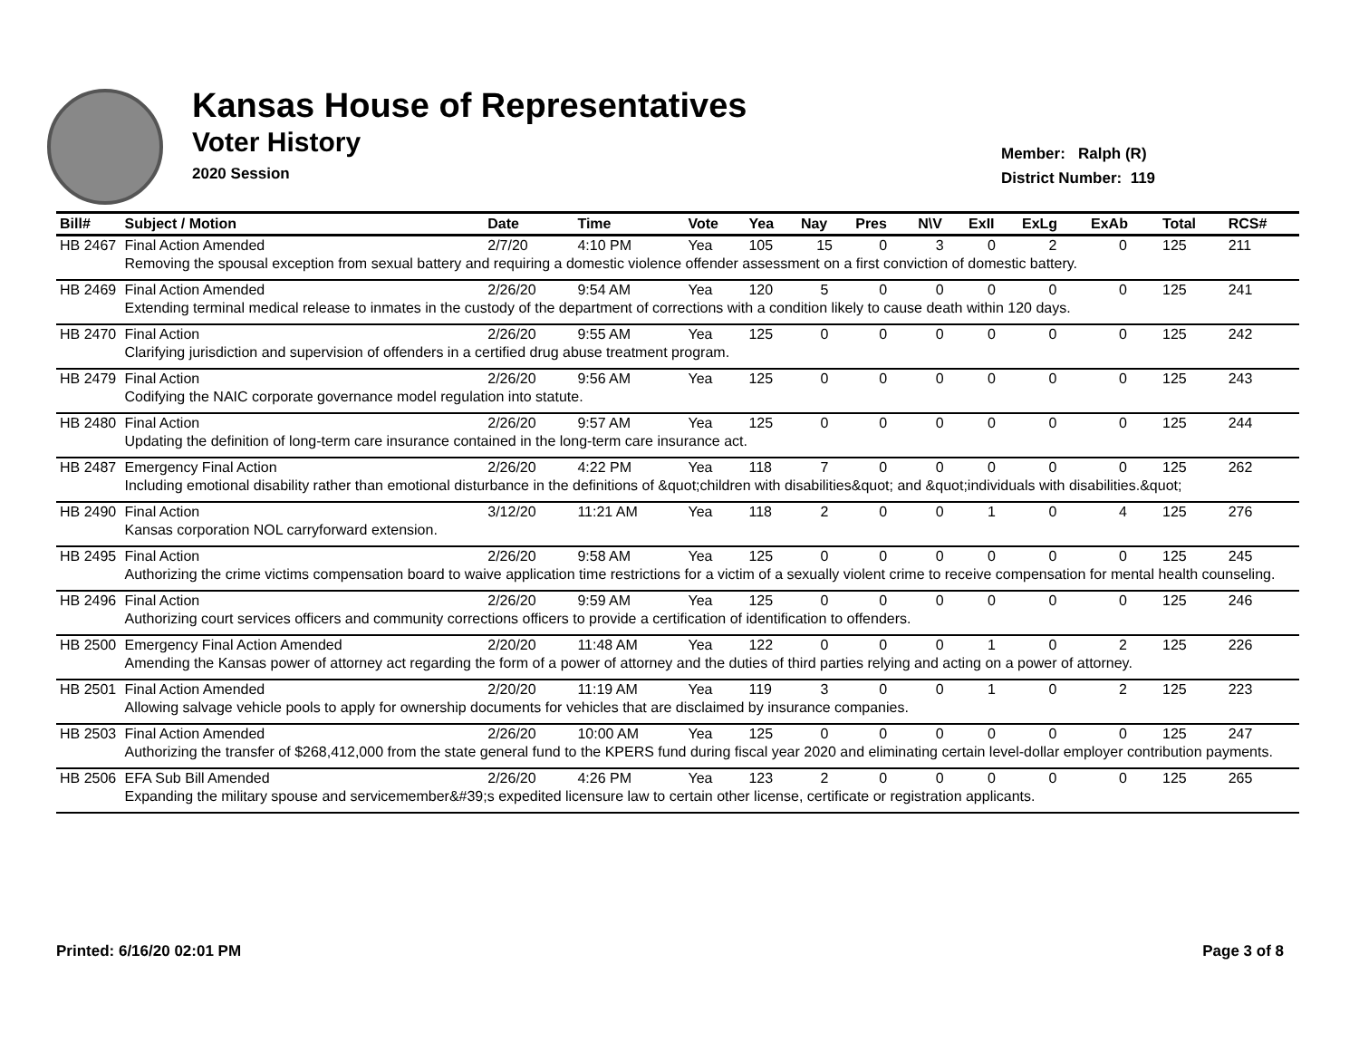Kansas House of Representatives
Voter History
2020 Session
Member: Ralph (R)
District Number: 119
| Bill# | Subject / Motion | Date | Time | Vote | Yea | Nay | Pres | N\V | ExII | ExLg | ExAb | Total | RCS# |
| --- | --- | --- | --- | --- | --- | --- | --- | --- | --- | --- | --- | --- | --- |
| HB 2467 | Final Action Amended | 2/7/20 | 4:10 PM | Yea | 105 | 15 | 0 | 3 | 0 | 2 | 0 | 125 | 211 |
| | Removing the spousal exception from sexual battery and requiring a domestic violence offender assessment on a first conviction of domestic battery. | | | | | | | | | | | | |
| HB 2469 | Final Action Amended | 2/26/20 | 9:54 AM | Yea | 120 | 5 | 0 | 0 | 0 | 0 | 0 | 125 | 241 |
| | Extending terminal medical release to inmates in the custody of the department of corrections with a condition likely to cause death within 120 days. | | | | | | | | | | | | |
| HB 2470 | Final Action | 2/26/20 | 9:55 AM | Yea | 125 | 0 | 0 | 0 | 0 | 0 | 0 | 125 | 242 |
| | Clarifying jurisdiction and supervision of offenders in a certified drug abuse treatment program. | | | | | | | | | | | | |
| HB 2479 | Final Action | 2/26/20 | 9:56 AM | Yea | 125 | 0 | 0 | 0 | 0 | 0 | 0 | 125 | 243 |
| | Codifying the NAIC corporate governance model regulation into statute. | | | | | | | | | | | | |
| HB 2480 | Final Action | 2/26/20 | 9:57 AM | Yea | 125 | 0 | 0 | 0 | 0 | 0 | 0 | 125 | 244 |
| | Updating the definition of long-term care insurance contained in the long-term care insurance act. | | | | | | | | | | | | |
| HB 2487 | Emergency Final Action | 2/26/20 | 4:22 PM | Yea | 118 | 7 | 0 | 0 | 0 | 0 | 0 | 125 | 262 |
| | Including emotional disability rather than emotional disturbance in the definitions of &quot;children with disabilities&quot; and &quot;individuals with disabilities.&quot; | | | | | | | | | | | | |
| HB 2490 | Final Action | 3/12/20 | 11:21 AM | Yea | 118 | 2 | 0 | 0 | 1 | 0 | 4 | 125 | 276 |
| | Kansas corporation NOL carryforward extension. | | | | | | | | | | | | |
| HB 2495 | Final Action | 2/26/20 | 9:58 AM | Yea | 125 | 0 | 0 | 0 | 0 | 0 | 0 | 125 | 245 |
| | Authorizing the crime victims compensation board to waive application time restrictions for a victim of a sexually violent crime to receive compensation for mental health counseling. | | | | | | | | | | | | |
| HB 2496 | Final Action | 2/26/20 | 9:59 AM | Yea | 125 | 0 | 0 | 0 | 0 | 0 | 0 | 125 | 246 |
| | Authorizing court services officers and community corrections officers to provide a certification of identification to offenders. | | | | | | | | | | | | |
| HB 2500 | Emergency Final Action Amended | 2/20/20 | 11:48 AM | Yea | 122 | 0 | 0 | 0 | 1 | 0 | 2 | 125 | 226 |
| | Amending the Kansas power of attorney act regarding the form of a power of attorney and the duties of third parties relying and acting on a power of attorney. | | | | | | | | | | | | |
| HB 2501 | Final Action Amended | 2/20/20 | 11:19 AM | Yea | 119 | 3 | 0 | 0 | 1 | 0 | 2 | 125 | 223 |
| | Allowing salvage vehicle pools to apply for ownership documents for vehicles that are disclaimed by insurance companies. | | | | | | | | | | | | |
| HB 2503 | Final Action Amended | 2/26/20 | 10:00 AM | Yea | 125 | 0 | 0 | 0 | 0 | 0 | 0 | 125 | 247 |
| | Authorizing the transfer of $268,412,000 from the state general fund to the KPERS fund during fiscal year 2020 and eliminating certain level-dollar employer contribution payments. | | | | | | | | | | | | |
| HB 2506 | EFA Sub Bill Amended | 2/26/20 | 4:26 PM | Yea | 123 | 2 | 0 | 0 | 0 | 0 | 0 | 125 | 265 |
| | Expanding the military spouse and servicemember&#39;s expedited licensure law to certain other license, certificate or registration applicants. | | | | | | | | | | | | |
Printed: 6/16/20 02:01 PM Page 3 of 8